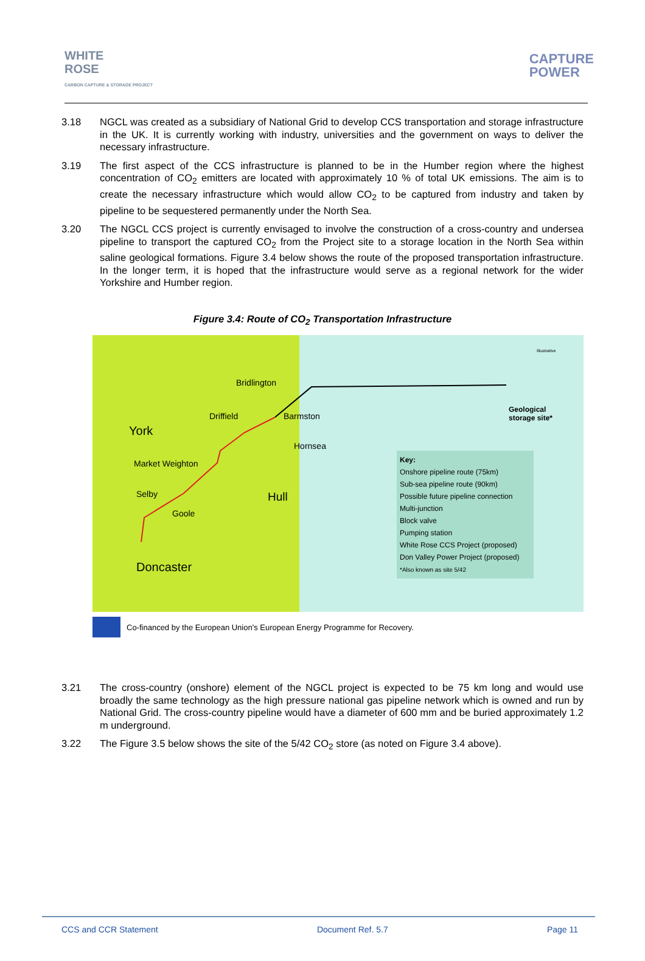WHITE
ROSE
CARBON CAPTURE & STORAGE PROJECT
CAPTURE
POWER
3.18 NGCL was created as a subsidiary of National Grid to develop CCS transportation and storage infrastructure in the UK. It is currently working with industry, universities and the government on ways to deliver the necessary infrastructure.
3.19 The first aspect of the CCS infrastructure is planned to be in the Humber region where the highest concentration of CO<sub>2</sub> emitters are located with approximately 10 % of total UK emissions. The aim is to create the necessary infrastructure which would allow CO<sub>2</sub> to be captured from industry and taken by pipeline to be sequestered permanently under the North Sea.
3.20 The NGCL CCS project is currently envisaged to involve the construction of a cross-country and undersea pipeline to transport the captured CO<sub>2</sub> from the Project site to a storage location in the North Sea within saline geological formations. Figure 3.4 below shows the route of the proposed transportation infrastructure. In the longer term, it is hoped that the infrastructure would serve as a regional network for the wider Yorkshire and Humber region.
Figure 3.4: Route of CO<sub>2</sub> Transportation Infrastructure
Illustrative
Bridlington
Driffield Barmston
York
Hornsea
Market Weighton
Selby Hull
Goole
Doncaster
Geological
storage site*
Key:
Onshore pipeline route (75km)
Sub-sea pipeline route (90km)
Possible future pipeline connection
Multi-junction
Block valve
Pumping station
White Rose CCS Project (proposed)
Don Valley Power Project (proposed)
*Also known as site 5/42
Co-financed by the European Union's European Energy Programme for Recovery.
3.21 The cross-country (onshore) element of the NGCL project is expected to be 75 km long and would use broadly the same technology as the high pressure national gas pipeline network which is owned and run by National Grid. The cross-country pipeline would have a diameter of 600 mm and be buried approximately 1.2 m underground.
3.22 The Figure 3.5 below shows the site of the 5/42 CO<sub>2</sub> store (as noted on Figure 3.4 above).
CCS and CCR Statement Document Ref. 5.7 Page 11